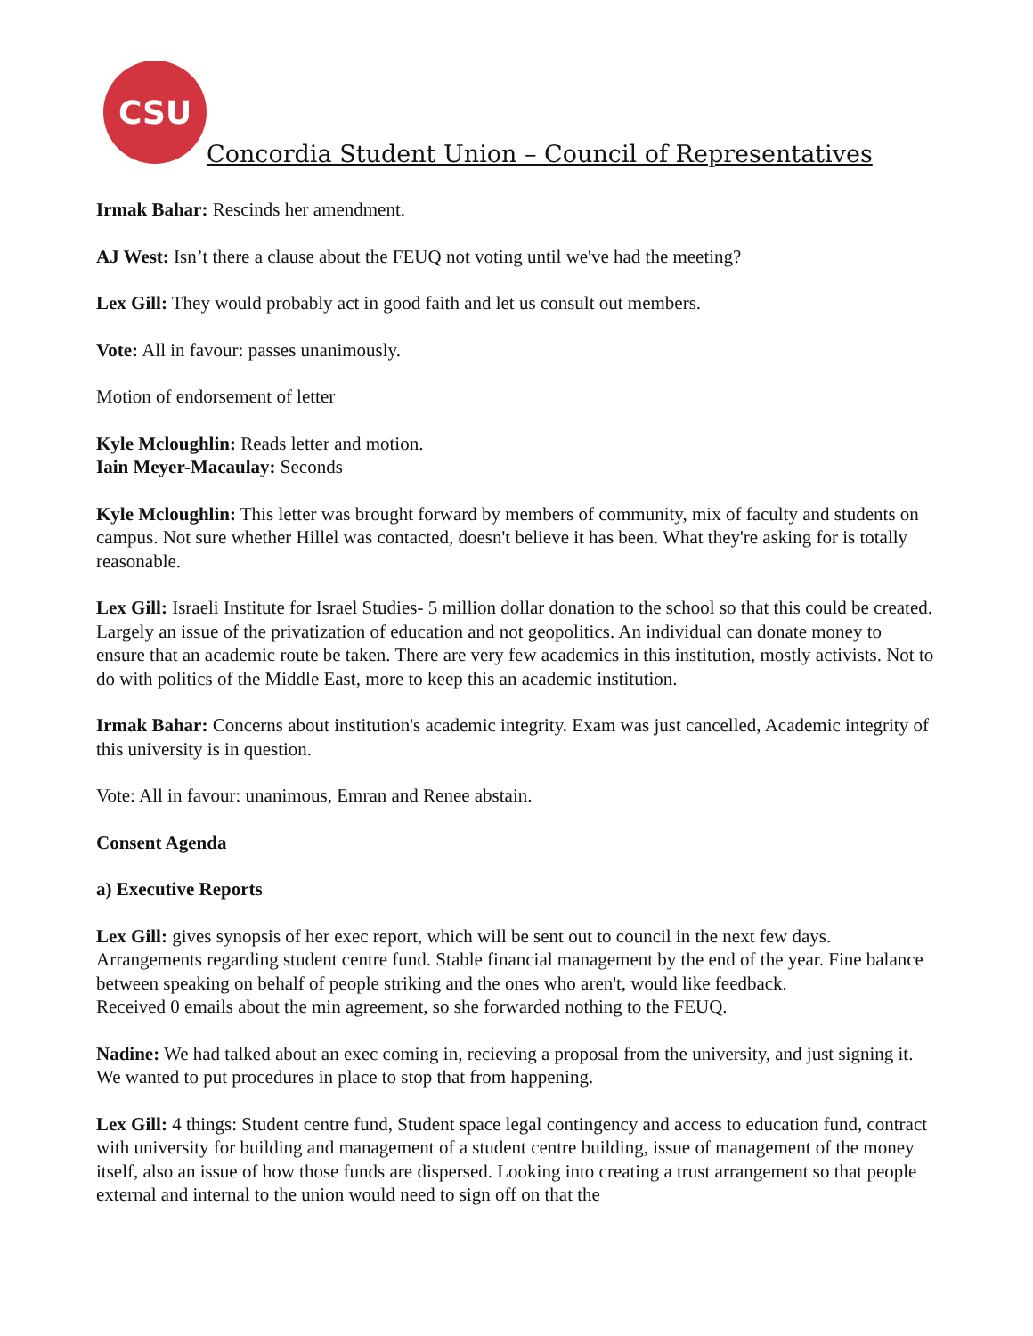CSU
Concordia Student Union – Council of Representatives
Irmak Bahar: Rescinds her amendment.
AJ West: Isn’t there a clause about the FEUQ not voting until we've had the meeting?
Lex Gill: They would probably act in good faith and let us consult out members.
Vote: All in favour: passes unanimously.
Motion of endorsement of letter
Kyle Mcloughlin: Reads letter and motion.
Iain Meyer-Macaulay: Seconds
Kyle Mcloughlin: This letter was brought forward by members of community, mix of faculty and students on campus. Not sure whether Hillel was contacted, doesn't believe it has been. What they're asking for is totally reasonable.
Lex Gill: Israeli Institute for Israel Studies- 5 million dollar donation to the school so that this could be created. Largely an issue of the privatization of education and not geopolitics. An individual can donate money to ensure that an academic route be taken. There are very few academics in this institution, mostly activists. Not to do with politics of the Middle East, more to keep this an academic institution.
Irmak Bahar: Concerns about institution's academic integrity. Exam was just cancelled, Academic integrity of this university is in question.
Vote: All in favour: unanimous, Emran and Renee abstain.
Consent Agenda
a) Executive Reports
Lex Gill: gives synopsis of her exec report, which will be sent out to council in the next few days. Arrangements regarding student centre fund. Stable financial management by the end of the year. Fine balance between speaking on behalf of people striking and the ones who aren't, would like feedback.
Received 0 emails about the min agreement, so she forwarded nothing to the FEUQ.
Nadine: We had talked about an exec coming in, recieving a proposal from the university, and just signing it. We wanted to put procedures in place to stop that from happening.
Lex Gill: 4 things: Student centre fund, Student space legal contingency and access to education fund, contract with university for building and management of a student centre building, issue of management of the money itself, also an issue of how those funds are dispersed. Looking into creating a trust arrangement so that people external and internal to the union would need to sign off on that the